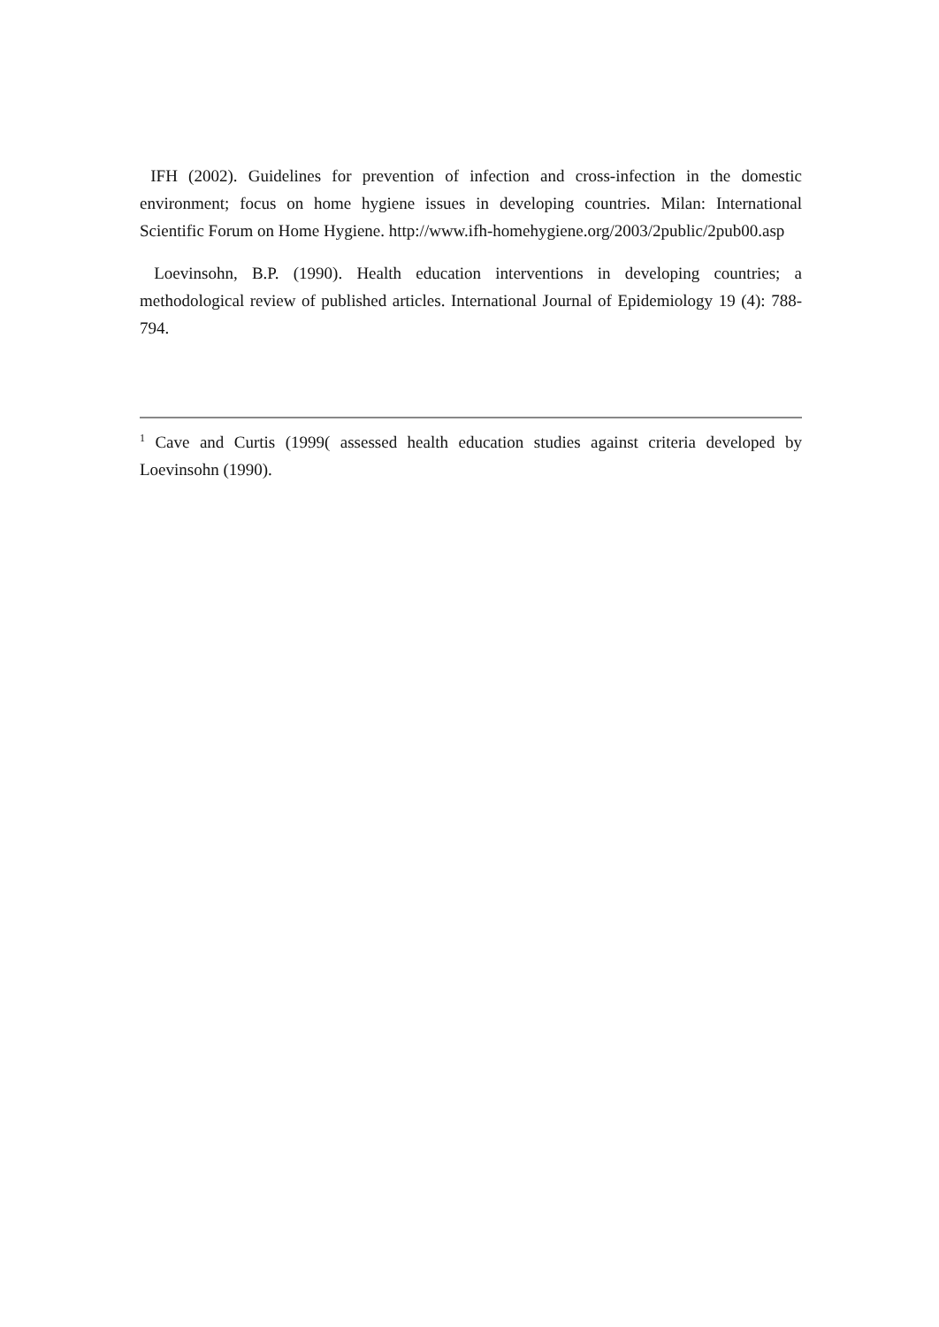IFH (2002). Guidelines for prevention of infection and cross-infection in the domestic environment; focus on home hygiene issues in developing countries. Milan: International Scientific Forum on Home Hygiene. http://www.ifh-homehygiene.org/2003/2public/2pub00.asp
Loevinsohn, B.P. (1990). Health education interventions in developing countries; a methodological review of published articles. International Journal of Epidemiology 19 (4): 788-794.
<sup>1</sup> Cave and Curtis (1999( assessed health education studies against criteria developed by Loevinsohn (1990).